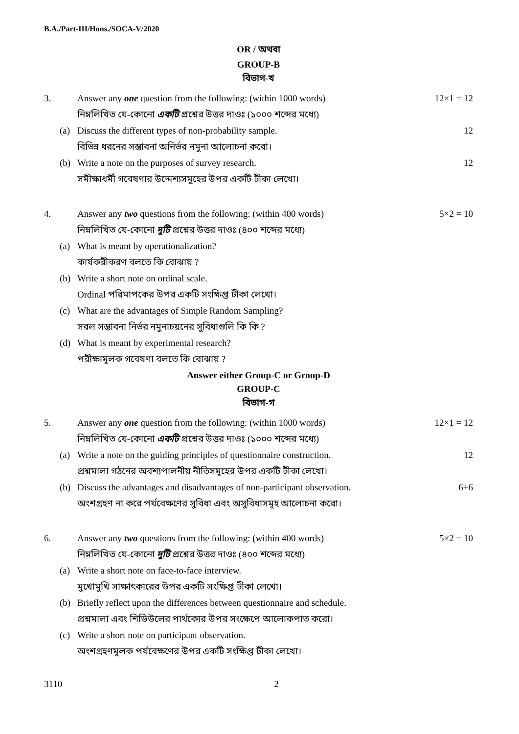B.A./Part-III/Hons./SOCA-V/2020
OR / অথবা
GROUP-B
বিভাগ-খ
3. Answer any one question from the following: (within 1000 words)
নিম্নলিখিত যে-কোনো একটি প্রশ্নের উত্তর দাওঃ (১০০০ শব্দের মধ্যে)
12×1 = 12
(a) Discuss the different types of non-probability sample.
বিভিন্ন ধরনের সম্ভাবনা অনির্ভর নমুনা আলোচনা করো।
12
(b) Write a note on the purposes of survey research.
সমীক্ষাধর্মী গবেষণার উদ্দেশ্যসমূহের উপর একটি টীকা লেখো।
12
4. Answer any two questions from the following: (within 400 words)
নিম্নলিখিত যে-কোনো দুটি প্রশ্নের উত্তর দাওঃ (৪০০ শব্দের মধ্যে)
5×2 = 10
(a) What is meant by operationalization?
কার্যকরীকরণ বলতে কি বোঝায় ?
(b) Write a short note on ordinal scale.
Ordinal পরিমাপকের উপর একটি সংক্ষিপ্ত টীকা লেখো।
(c) What are the advantages of Simple Random Sampling?
সরল সম্ভাবনা নির্ভর নমুনাচয়নের সুবিধাগুলি কি কি ?
(d) What is meant by experimental research?
পরীক্ষামূলক গবেষণা বলতে কি বোঝায় ?
Answer either Group-C or Group-D
GROUP-C
বিভাগ-গ
5. Answer any one question from the following: (within 1000 words)
নিম্নলিখিত যে-কোনো একটি প্রশ্নের উত্তর দাওঃ (১০০০ শব্দের মধ্যে)
12×1 = 12
(a) Write a note on the guiding principles of questionnaire construction.
প্রশ্নমালা গঠনের অবশ্যপালনীয় নীতিসমূহের উপর একটি টীকা লেখো।
12
(b) Discuss the advantages and disadvantages of non-participant observation.
অংশগ্রহণ না করে পর্যবেক্ষণের সুবিধা এবং অসুবিধাসমূহ আলোচনা করো।
6+6
6. Answer any two questions from the following: (within 400 words)
নিম্নলিখিত যে-কোনো দুটি প্রশ্নের উত্তর দাওঃ (৪০০ শব্দের মধ্যে)
5×2 = 10
(a) Write a short note on face-to-face interview.
মুখোমুখি সাক্ষাৎকারের উপর একটি সংক্ষিপ্ত টীকা লেখো।
(b) Briefly reflect upon the differences between questionnaire and schedule.
প্রশ্নমালা এবং শিডিউলের পার্থক্যের উপর সংক্ষেপে আলোকপাত করো।
(c) Write a short note on participant observation.
অংশগ্রহণমূলক পর্যবেক্ষণের উপর একটি সংক্ষিপ্ত টীকা লেখো।
3110 2